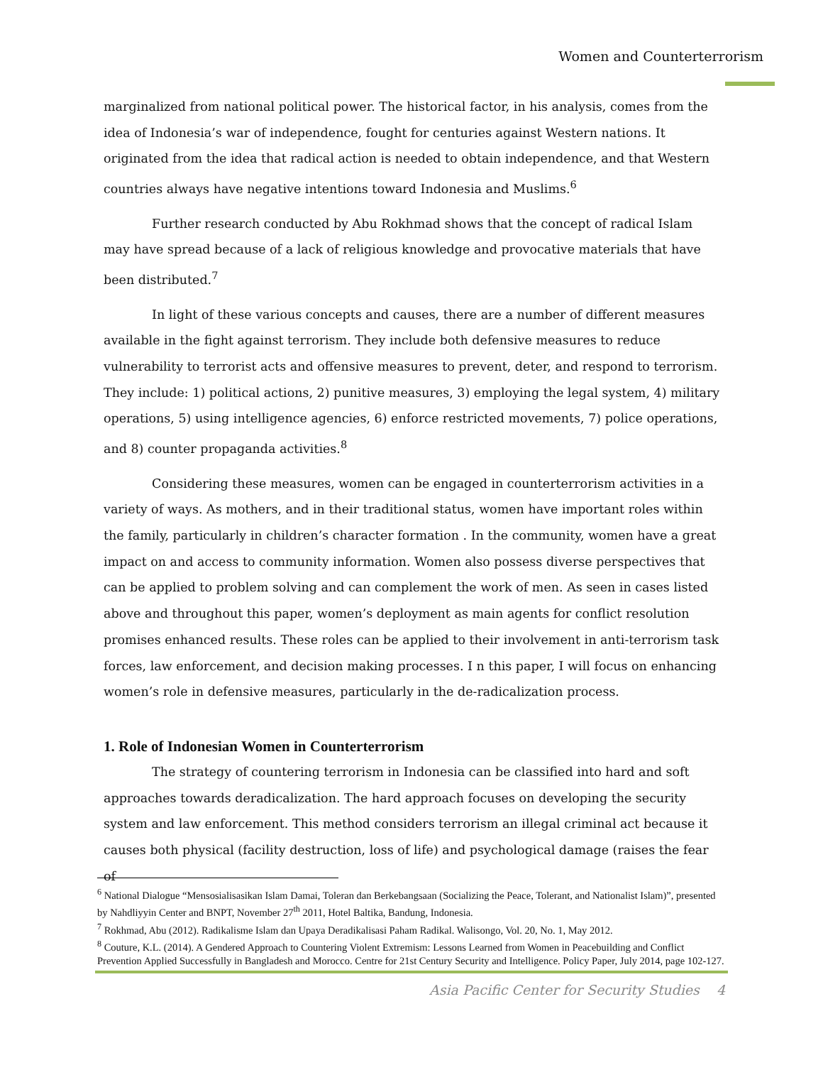Women and Counterterrorism
marginalized from national political power. The historical factor, in his analysis, comes from the idea of Indonesia’s war of independence, fought for centuries against Western nations. It originated from the idea that radical action is needed to obtain independence, and that Western countries always have negative intentions toward Indonesia and Muslims.<sup>6</sup>
Further research conducted by Abu Rokhmad shows that the concept of radical Islam may have spread because of a lack of religious knowledge and provocative materials that have been distributed.<sup>7</sup>
In light of these various concepts and causes, there are a number of different measures available in the fight against terrorism. They include both defensive measures to reduce vulnerability to terrorist acts and offensive measures to prevent, deter, and respond to terrorism. They include: 1) political actions, 2) punitive measures, 3) employing the legal system, 4) military operations, 5) using intelligence agencies, 6) enforce restricted movements, 7) police operations, and 8) counter propaganda activities.<sup>8</sup>
Considering these measures, women can be engaged in counterterrorism activities in a variety of ways. As mothers, and in their traditional status, women have important roles within the family, particularly in children’s character formation . In the community, women have a great impact on and access to community information. Women also possess diverse perspectives that can be applied to problem solving and can complement the work of men. As seen in cases listed above and throughout this paper, women’s deployment as main agents for conflict resolution promises enhanced results. These roles can be applied to their involvement in anti-terrorism task forces, law enforcement, and decision making processes. I n this paper, I will focus on enhancing women’s role in defensive measures, particularly in the de-radicalization process.
1. Role of Indonesian Women in Counterterrorism
The strategy of countering terrorism in Indonesia can be classified into hard and soft approaches towards deradicalization. The hard approach focuses on developing the security system and law enforcement. This method considers terrorism an illegal criminal act because it causes both physical (facility destruction, loss of life) and psychological damage (raises the fear of
<sup>6</sup> National Dialogue “Mensosialisasikan Islam Damai, Toleran dan Berkebangsaan (Socializing the Peace, Tolerant, and Nationalist Islam)”, presented by Nahdliyyin Center and BNPT, November 27<sup>th</sup> 2011, Hotel Baltika, Bandung, Indonesia.
<sup>7</sup> Rokhmad, Abu (2012). Radikalisme Islam dan Upaya Deradikalisasi Paham Radikal. Walisongo, Vol. 20, No. 1, May 2012.
<sup>8</sup> Couture, K.L. (2014). A Gendered Approach to Countering Violent Extremism: Lessons Learned from Women in Peacebuilding and Conflict Prevention Applied Successfully in Bangladesh and Morocco. Centre for 21st Century Security and Intelligence. Policy Paper, July 2014, page 102-127.
Asia Pacific Center for Security Studies 4